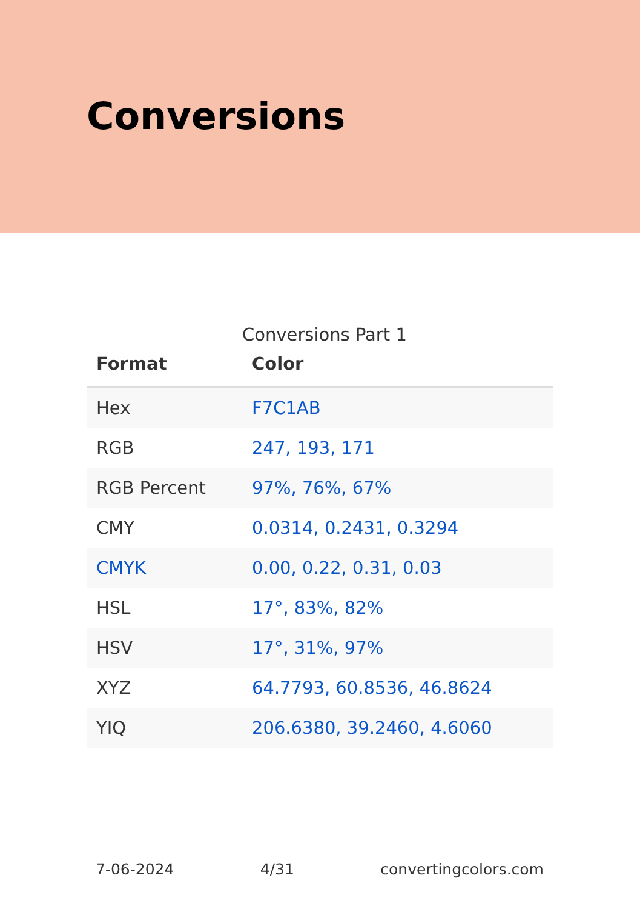Conversions
Conversions Part 1
| Format | Color |
| --- | --- |
| Hex | F7C1AB |
| RGB | 247, 193, 171 |
| RGB Percent | 97%, 76%, 67% |
| CMY | 0.0314, 0.2431, 0.3294 |
| CMYK | 0.00, 0.22, 0.31, 0.03 |
| HSL | 17°, 83%, 82% |
| HSV | 17°, 31%, 97% |
| XYZ | 64.7793, 60.8536, 46.8624 |
| YIQ | 206.6380, 39.2460, 4.6060 |
7-06-2024 4/31 convertingcolors.com